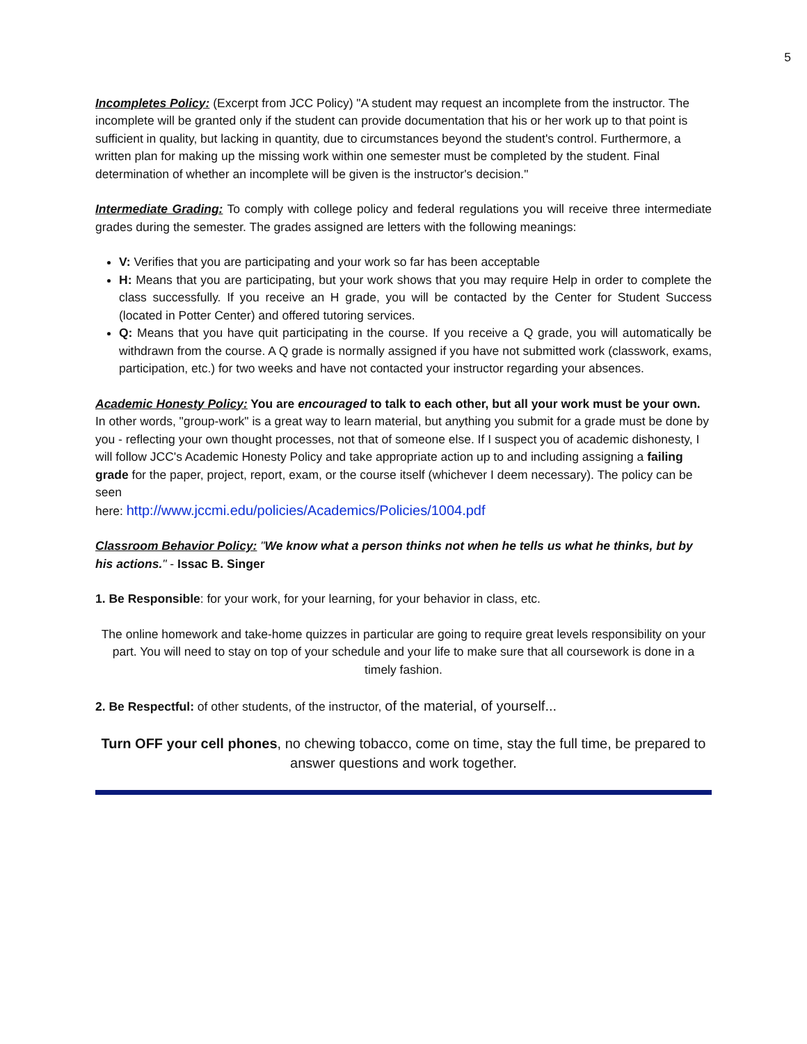5
Incompletes Policy: (Excerpt from JCC Policy) "A student may request an incomplete from the instructor. The incomplete will be granted only if the student can provide documentation that his or her work up to that point is sufficient in quality, but lacking in quantity, due to circumstances beyond the student's control. Furthermore, a written plan for making up the missing work within one semester must be completed by the student. Final determination of whether an incomplete will be given is the instructor's decision."
Intermediate Grading: To comply with college policy and federal regulations you will receive three intermediate grades during the semester. The grades assigned are letters with the following meanings:
V: Verifies that you are participating and your work so far has been acceptable
H: Means that you are participating, but your work shows that you may require Help in order to complete the class successfully. If you receive an H grade, you will be contacted by the Center for Student Success (located in Potter Center) and offered tutoring services.
Q: Means that you have quit participating in the course. If you receive a Q grade, you will automatically be withdrawn from the course. A Q grade is normally assigned if you have not submitted work (classwork, exams, participation, etc.) for two weeks and have not contacted your instructor regarding your absences.
Academic Honesty Policy: You are encouraged to talk to each other, but all your work must be your own. In other words, "group-work" is a great way to learn material, but anything you submit for a grade must be done by you - reflecting your own thought processes, not that of someone else. If I suspect you of academic dishonesty, I will follow JCC's Academic Honesty Policy and take appropriate action up to and including assigning a failing grade for the paper, project, report, exam, or the course itself (whichever I deem necessary). The policy can be seen
here: http://www.jccmi.edu/policies/Academics/Policies/1004.pdf
Classroom Behavior Policy: "We know what a person thinks not when he tells us what he thinks, but by his actions." - Issac B. Singer
1. Be Responsible: for your work, for your learning, for your behavior in class, etc.
The online homework and take-home quizzes in particular are going to require great levels responsibility on your part. You will need to stay on top of your schedule and your life to make sure that all coursework is done in a timely fashion.
2. Be Respectful: of other students, of the instructor, of the material, of yourself...
Turn OFF your cell phones, no chewing tobacco, come on time, stay the full time, be prepared to answer questions and work together.